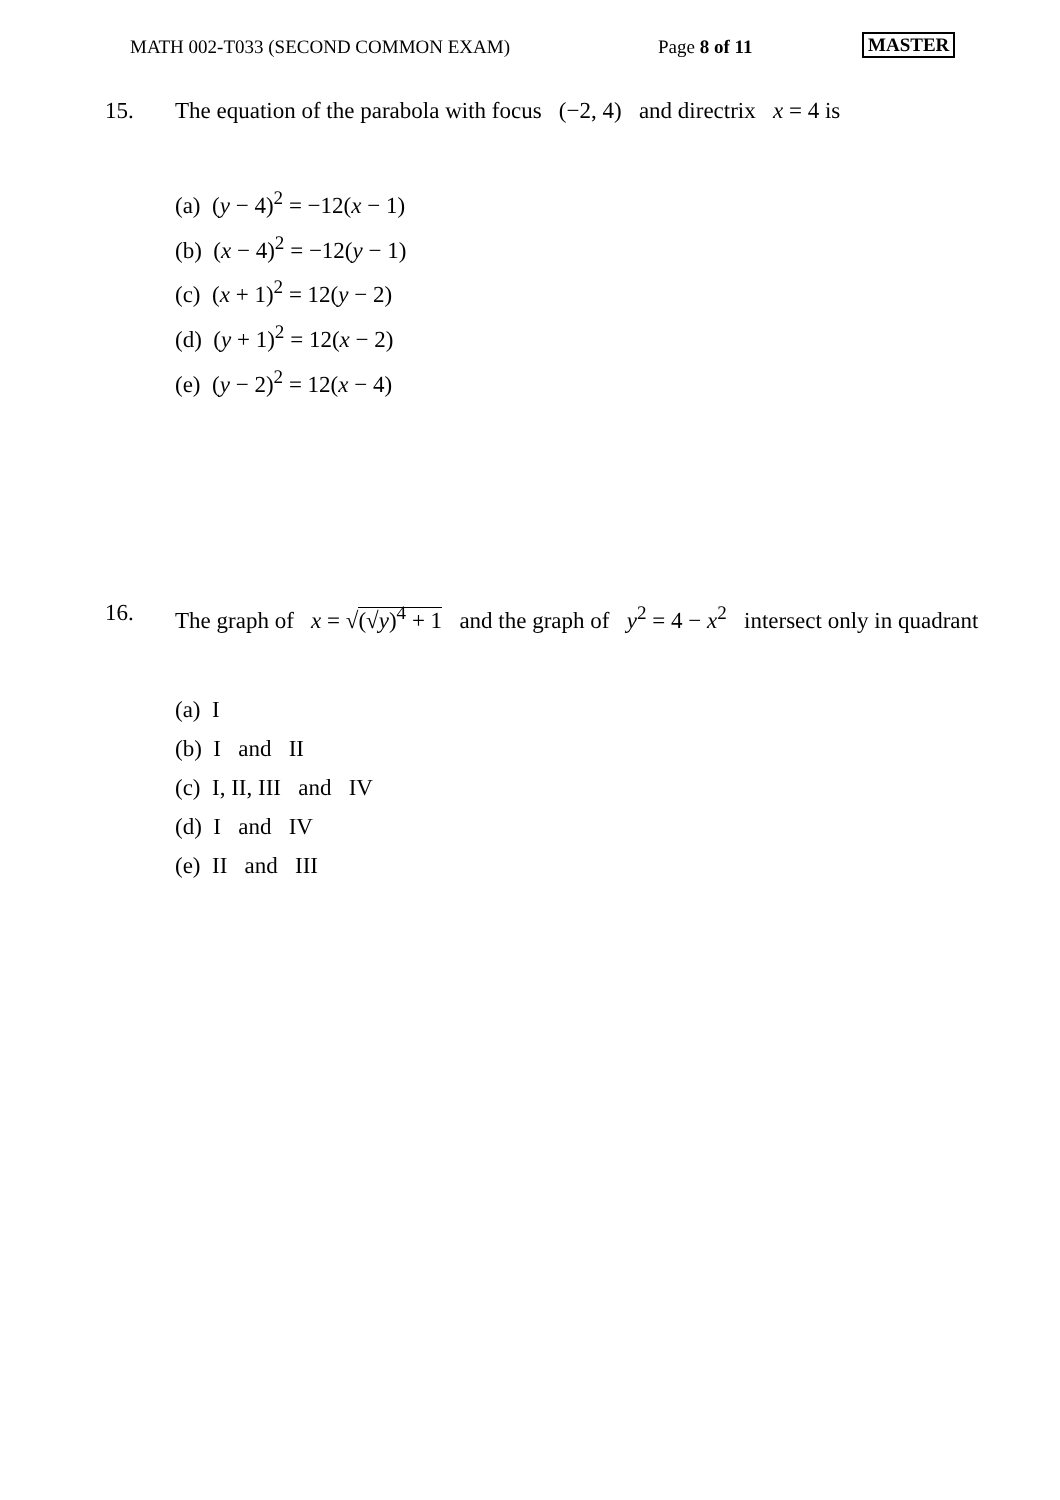MATH 002-T033 (SECOND COMMON EXAM) Page 8 of 11 MASTER
15. The equation of the parabola with focus (−2, 4) and directrix x = 4 is
(a) (y − 4)<sup>2</sup> = −12(x − 1)
(b) (x − 4)<sup>2</sup> = −12(y − 1)
(c) (x + 1)<sup>2</sup> = 12(y − 2)
(d) (y + 1)<sup>2</sup> = 12(x − 2)
(e) (y − 2)<sup>2</sup> = 12(x − 4)
16. The graph of x = √(√y)<sup>4</sup> + 1 and the graph of y<sup>2</sup> = 4 − x<sup>2</sup> intersect only in quadrant
(a) I
(b) I and II
(c) I, II, III and IV
(d) I and IV
(e) II and III